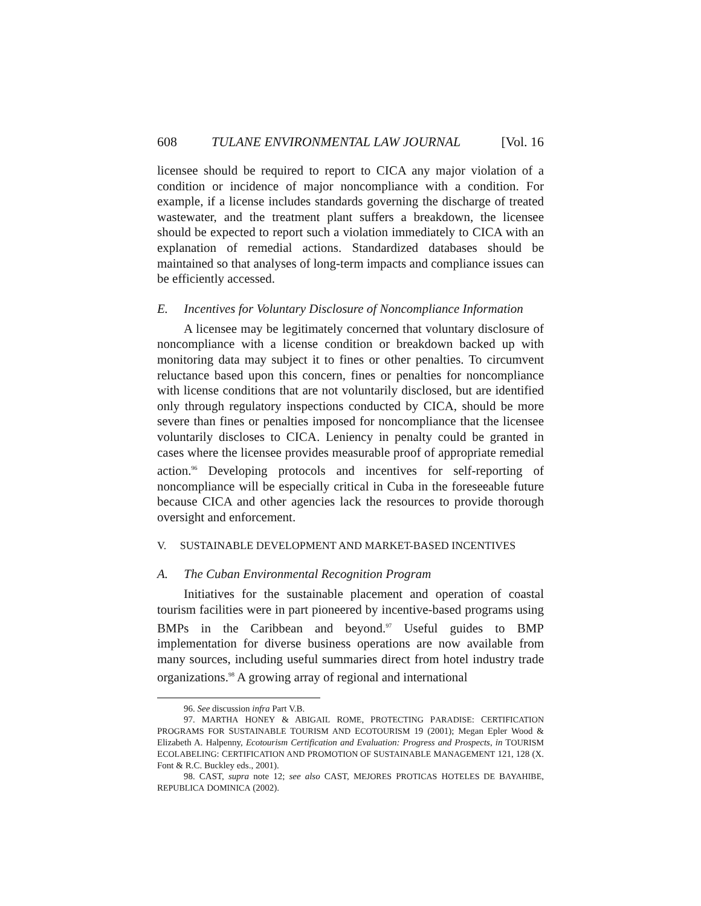608 TULANE ENVIRONMENTAL LAW JOURNAL [Vol. 16
licensee should be required to report to CICA any major violation of a condition or incidence of major noncompliance with a condition. For example, if a license includes standards governing the discharge of treated wastewater, and the treatment plant suffers a breakdown, the licensee should be expected to report such a violation immediately to CICA with an explanation of remedial actions. Standardized databases should be maintained so that analyses of long-term impacts and compliance issues can be efficiently accessed.
E. Incentives for Voluntary Disclosure of Noncompliance Information
A licensee may be legitimately concerned that voluntary disclosure of noncompliance with a license condition or breakdown backed up with monitoring data may subject it to fines or other penalties. To circumvent reluctance based upon this concern, fines or penalties for noncompliance with license conditions that are not voluntarily disclosed, but are identified only through regulatory inspections conducted by CICA, should be more severe than fines or penalties imposed for noncompliance that the licensee voluntarily discloses to CICA. Leniency in penalty could be granted in cases where the licensee provides measurable proof of appropriate remedial action.<sup>96</sup> Developing protocols and incentives for self-reporting of noncompliance will be especially critical in Cuba in the foreseeable future because CICA and other agencies lack the resources to provide thorough oversight and enforcement.
V. SUSTAINABLE DEVELOPMENT AND MARKET-BASED INCENTIVES
A. The Cuban Environmental Recognition Program
Initiatives for the sustainable placement and operation of coastal tourism facilities were in part pioneered by incentive-based programs using BMPs in the Caribbean and beyond.<sup>97</sup> Useful guides to BMP implementation for diverse business operations are now available from many sources, including useful summaries direct from hotel industry trade organizations.<sup>98</sup> A growing array of regional and international
96. See discussion infra Part V.B.
97. MARTHA HONEY & ABIGAIL ROME, PROTECTING PARADISE: CERTIFICATION PROGRAMS FOR SUSTAINABLE TOURISM AND ECOTOURISM 19 (2001); Megan Epler Wood & Elizabeth A. Halpenny, Ecotourism Certification and Evaluation: Progress and Prospects, in TOURISM ECOLABELING: CERTIFICATION AND PROMOTION OF SUSTAINABLE MANAGEMENT 121, 128 (X. Font & R.C. Buckley eds., 2001).
98. CAST, supra note 12; see also CAST, MEJORES PROTICAS HOTELES DE BAYAHIBE, REPUBLICA DOMINICA (2002).